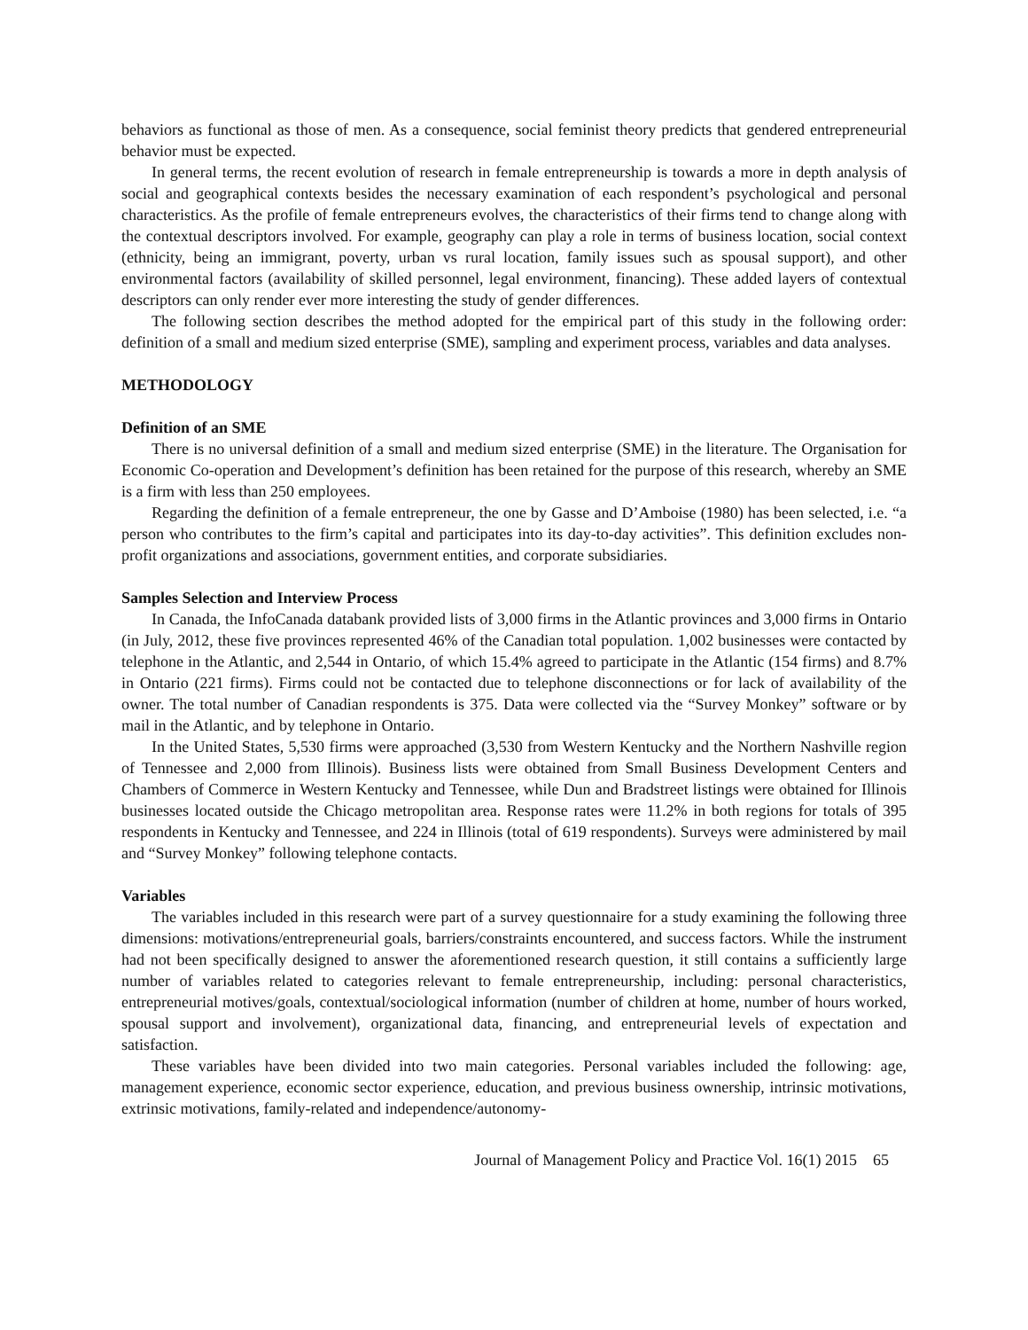behaviors as functional as those of men. As a consequence, social feminist theory predicts that gendered entrepreneurial behavior must be expected.
In general terms, the recent evolution of research in female entrepreneurship is towards a more in depth analysis of social and geographical contexts besides the necessary examination of each respondent’s psychological and personal characteristics. As the profile of female entrepreneurs evolves, the characteristics of their firms tend to change along with the contextual descriptors involved. For example, geography can play a role in terms of business location, social context (ethnicity, being an immigrant, poverty, urban vs rural location, family issues such as spousal support), and other environmental factors (availability of skilled personnel, legal environment, financing). These added layers of contextual descriptors can only render ever more interesting the study of gender differences.
The following section describes the method adopted for the empirical part of this study in the following order: definition of a small and medium sized enterprise (SME), sampling and experiment process, variables and data analyses.
METHODOLOGY
Definition of an SME
There is no universal definition of a small and medium sized enterprise (SME) in the literature. The Organisation for Economic Co-operation and Development’s definition has been retained for the purpose of this research, whereby an SME is a firm with less than 250 employees.
Regarding the definition of a female entrepreneur, the one by Gasse and D’Amboise (1980) has been selected, i.e. “a person who contributes to the firm’s capital and participates into its day-to-day activities”. This definition excludes non-profit organizations and associations, government entities, and corporate subsidiaries.
Samples Selection and Interview Process
In Canada, the InfoCanada databank provided lists of 3,000 firms in the Atlantic provinces and 3,000 firms in Ontario (in July, 2012, these five provinces represented 46% of the Canadian total population. 1,002 businesses were contacted by telephone in the Atlantic, and 2,544 in Ontario, of which 15.4% agreed to participate in the Atlantic (154 firms) and 8.7% in Ontario (221 firms). Firms could not be contacted due to telephone disconnections or for lack of availability of the owner. The total number of Canadian respondents is 375. Data were collected via the “Survey Monkey” software or by mail in the Atlantic, and by telephone in Ontario.
In the United States, 5,530 firms were approached (3,530 from Western Kentucky and the Northern Nashville region of Tennessee and 2,000 from Illinois). Business lists were obtained from Small Business Development Centers and Chambers of Commerce in Western Kentucky and Tennessee, while Dun and Bradstreet listings were obtained for Illinois businesses located outside the Chicago metropolitan area. Response rates were 11.2% in both regions for totals of 395 respondents in Kentucky and Tennessee, and 224 in Illinois (total of 619 respondents). Surveys were administered by mail and “Survey Monkey” following telephone contacts.
Variables
The variables included in this research were part of a survey questionnaire for a study examining the following three dimensions: motivations/entrepreneurial goals, barriers/constraints encountered, and success factors. While the instrument had not been specifically designed to answer the aforementioned research question, it still contains a sufficiently large number of variables related to categories relevant to female entrepreneurship, including: personal characteristics, entrepreneurial motives/goals, contextual/sociological information (number of children at home, number of hours worked, spousal support and involvement), organizational data, financing, and entrepreneurial levels of expectation and satisfaction.
These variables have been divided into two main categories. Personal variables included the following: age, management experience, economic sector experience, education, and previous business ownership, intrinsic motivations, extrinsic motivations, family-related and independence/autonomy-
Journal of Management Policy and Practice Vol. 16(1) 2015 65